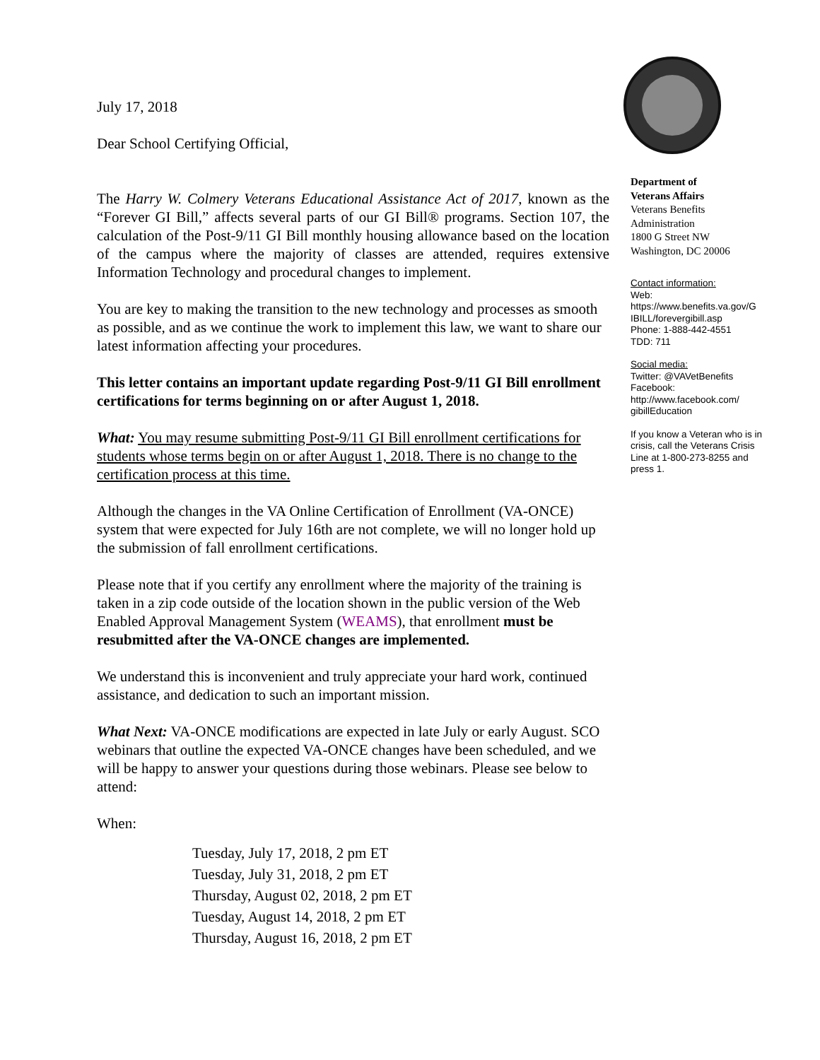July 17, 2018
Dear School Certifying Official,
The Harry W. Colmery Veterans Educational Assistance Act of 2017, known as the “Forever GI Bill,” affects several parts of our GI Bill® programs. Section 107, the calculation of the Post-9/11 GI Bill monthly housing allowance based on the location of the campus where the majority of classes are attended, requires extensive Information Technology and procedural changes to implement.
You are key to making the transition to the new technology and processes as smooth as possible, and as we continue the work to implement this law, we want to share our latest information affecting your procedures.
This letter contains an important update regarding Post-9/11 GI Bill enrollment certifications for terms beginning on or after August 1, 2018.
What: You may resume submitting Post-9/11 GI Bill enrollment certifications for students whose terms begin on or after August 1, 2018. There is no change to the certification process at this time.
Although the changes in the VA Online Certification of Enrollment (VA-ONCE) system that were expected for July 16th are not complete, we will no longer hold up the submission of fall enrollment certifications.
Please note that if you certify any enrollment where the majority of the training is taken in a zip code outside of the location shown in the public version of the Web Enabled Approval Management System (WEAMS), that enrollment must be resubmitted after the VA-ONCE changes are implemented.
We understand this is inconvenient and truly appreciate your hard work, continued assistance, and dedication to such an important mission.
What Next: VA-ONCE modifications are expected in late July or early August. SCO webinars that outline the expected VA-ONCE changes have been scheduled, and we will be happy to answer your questions during those webinars. Please see below to attend:
When:
Tuesday, July 17, 2018, 2 pm ET
Tuesday, July 31, 2018, 2 pm ET
Thursday, August 02, 2018, 2 pm ET
Tuesday, August 14, 2018, 2 pm ET
Thursday, August 16, 2018, 2 pm ET
Department of
Veterans Affairs
Veterans Benefits
Administration
1800 G Street NW
Washington, DC 20006
Contact information:
Web:
https://www.benefits.va.gov/G IBILL/forevergibill.asp
Phone: 1-888-442-4551
TDD: 711
Social media:
Twitter: @VAVetBenefits
Facebook:
http://www.facebook.com/ gibillEducation
If you know a Veteran who is in crisis, call the Veterans Crisis Line at 1-800-273-8255 and press 1.